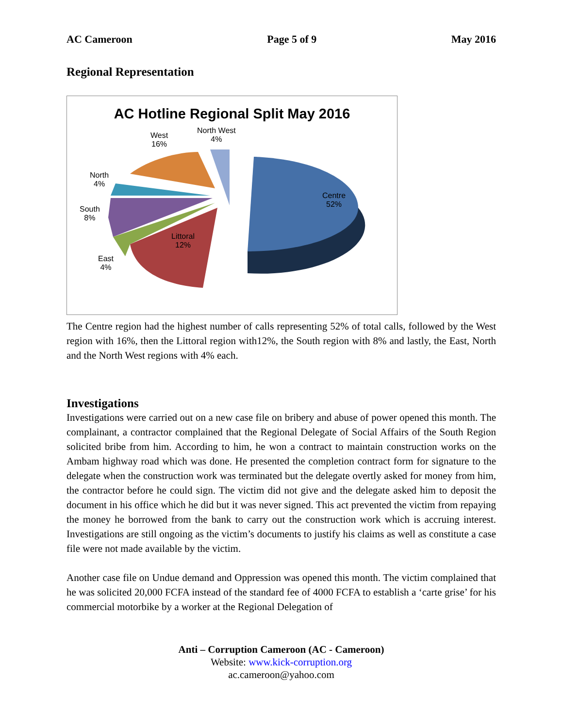AC Cameroon Page 5 of 9 May 2016
Regional Representation
AC Hotline Regional Split May 2016
North West
4%
West
16%
North
4%
South
8%
East
4%
Littoral
12%
Centre
52%
The Centre region had the highest number of calls representing 52% of total calls, followed by the West region with 16%, then the Littoral region with12%, the South region with 8% and lastly, the East, North and the North West regions with 4% each.
Investigations
Investigations were carried out on a new case file on bribery and abuse of power opened this month. The complainant, a contractor complained that the Regional Delegate of Social Affairs of the South Region solicited bribe from him. According to him, he won a contract to maintain construction works on the Ambam highway road which was done. He presented the completion contract form for signature to the delegate when the construction work was terminated but the delegate overtly asked for money from him, the contractor before he could sign. The victim did not give and the delegate asked him to deposit the document in his office which he did but it was never signed. This act prevented the victim from repaying the money he borrowed from the bank to carry out the construction work which is accruing interest. Investigations are still ongoing as the victim’s documents to justify his claims as well as constitute a case file were not made available by the victim.
Another case file on Undue demand and Oppression was opened this month. The victim complained that he was solicited 20,000 FCFA instead of the standard fee of 4000 FCFA to establish a ‘carte grise’ for his commercial motorbike by a worker at the Regional Delegation of
Anti – Corruption Cameroon (AC - Cameroon)
Website: www.kick-corruption.org
ac.cameroon@yahoo.com